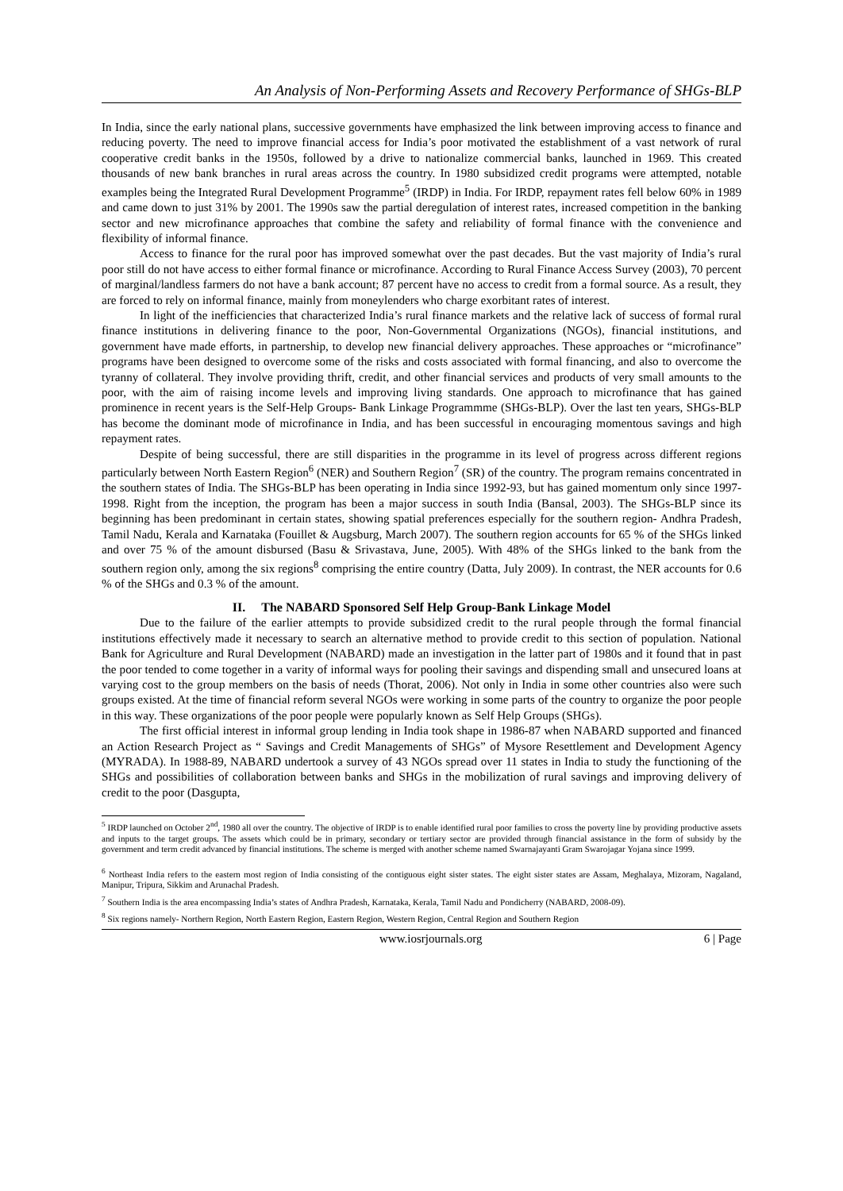An Analysis of Non-Performing Assets and Recovery Performance of SHGs-BLP
In India, since the early national plans, successive governments have emphasized the link between improving access to finance and reducing poverty. The need to improve financial access for India’s poor motivated the establishment of a vast network of rural cooperative credit banks in the 1950s, followed by a drive to nationalize commercial banks, launched in 1969. This created thousands of new bank branches in rural areas across the country. In 1980 subsidized credit programs were attempted, notable examples being the Integrated Rural Development Programme<sup>5</sup> (IRDP) in India. For IRDP, repayment rates fell below 60% in 1989 and came down to just 31% by 2001. The 1990s saw the partial deregulation of interest rates, increased competition in the banking sector and new microfinance approaches that combine the safety and reliability of formal finance with the convenience and flexibility of informal finance.
Access to finance for the rural poor has improved somewhat over the past decades. But the vast majority of India’s rural poor still do not have access to either formal finance or microfinance. According to Rural Finance Access Survey (2003), 70 percent of marginal/landless farmers do not have a bank account; 87 percent have no access to credit from a formal source. As a result, they are forced to rely on informal finance, mainly from moneylenders who charge exorbitant rates of interest.
In light of the inefficiencies that characterized India’s rural finance markets and the relative lack of success of formal rural finance institutions in delivering finance to the poor, Non-Governmental Organizations (NGOs), financial institutions, and government have made efforts, in partnership, to develop new financial delivery approaches. These approaches or “microfinance” programs have been designed to overcome some of the risks and costs associated with formal financing, and also to overcome the tyranny of collateral. They involve providing thrift, credit, and other financial services and products of very small amounts to the poor, with the aim of raising income levels and improving living standards. One approach to microfinance that has gained prominence in recent years is the Self-Help Groups- Bank Linkage Programmme (SHGs-BLP). Over the last ten years, SHGs-BLP has become the dominant mode of microfinance in India, and has been successful in encouraging momentous savings and high repayment rates.
Despite of being successful, there are still disparities in the programme in its level of progress across different regions particularly between North Eastern Region<sup>6</sup> (NER) and Southern Region<sup>7</sup> (SR) of the country. The program remains concentrated in the southern states of India. The SHGs-BLP has been operating in India since 1992-93, but has gained momentum only since 1997-1998. Right from the inception, the program has been a major success in south India (Bansal, 2003). The SHGs-BLP since its beginning has been predominant in certain states, showing spatial preferences especially for the southern region- Andhra Pradesh, Tamil Nadu, Kerala and Karnataka (Fouillet & Augsburg, March 2007). The southern region accounts for 65 % of the SHGs linked and over 75 % of the amount disbursed (Basu & Srivastava, June, 2005). With 48% of the SHGs linked to the bank from the southern region only, among the six regions<sup>8</sup> comprising the entire country (Datta, July 2009). In contrast, the NER accounts for 0.6 % of the SHGs and 0.3 % of the amount.
II. The NABARD Sponsored Self Help Group-Bank Linkage Model
Due to the failure of the earlier attempts to provide subsidized credit to the rural people through the formal financial institutions effectively made it necessary to search an alternative method to provide credit to this section of population. National Bank for Agriculture and Rural Development (NABARD) made an investigation in the latter part of 1980s and it found that in past the poor tended to come together in a varity of informal ways for pooling their savings and dispending small and unsecured loans at varying cost to the group members on the basis of needs (Thorat, 2006). Not only in India in some other countries also were such groups existed. At the time of financial reform several NGOs were working in some parts of the country to organize the poor people in this way. These organizations of the poor people were popularly known as Self Help Groups (SHGs).
The first official interest in informal group lending in India took shape in 1986-87 when NABARD supported and financed an Action Research Project as “ Savings and Credit Managements of SHGs” of Mysore Resettlement and Development Agency (MYRADA). In 1988-89, NABARD undertook a survey of 43 NGOs spread over 11 states in India to study the functioning of the SHGs and possibilities of collaboration between banks and SHGs in the mobilization of rural savings and improving delivery of credit to the poor (Dasgupta,
<sup>5</sup> IRDP launched on October 2<sup>nd</sup>, 1980 all over the country. The objective of IRDP is to enable identified rural poor families to cross the poverty line by providing productive assets and inputs to the target groups. The assets which could be in primary, secondary or tertiary sector are provided through financial assistance in the form of subsidy by the government and term credit advanced by financial institutions. The scheme is merged with another scheme named Swarnajayanti Gram Swarojagar Yojana since 1999.
<sup>6</sup> Northeast India refers to the eastern most region of India consisting of the contiguous eight sister states. The eight sister states are Assam, Meghalaya, Mizoram, Nagaland, Manipur, Tripura, Sikkim and Arunachal Pradesh.
<sup>7</sup> Southern India is the area encompassing India’s states of Andhra Pradesh, Karnataka, Kerala, Tamil Nadu and Pondicherry (NABARD, 2008-09).
<sup>8</sup> Six regions namely- Northern Region, North Eastern Region, Eastern Region, Western Region, Central Region and Southern Region
www.iosrjournals.org 6 | Page